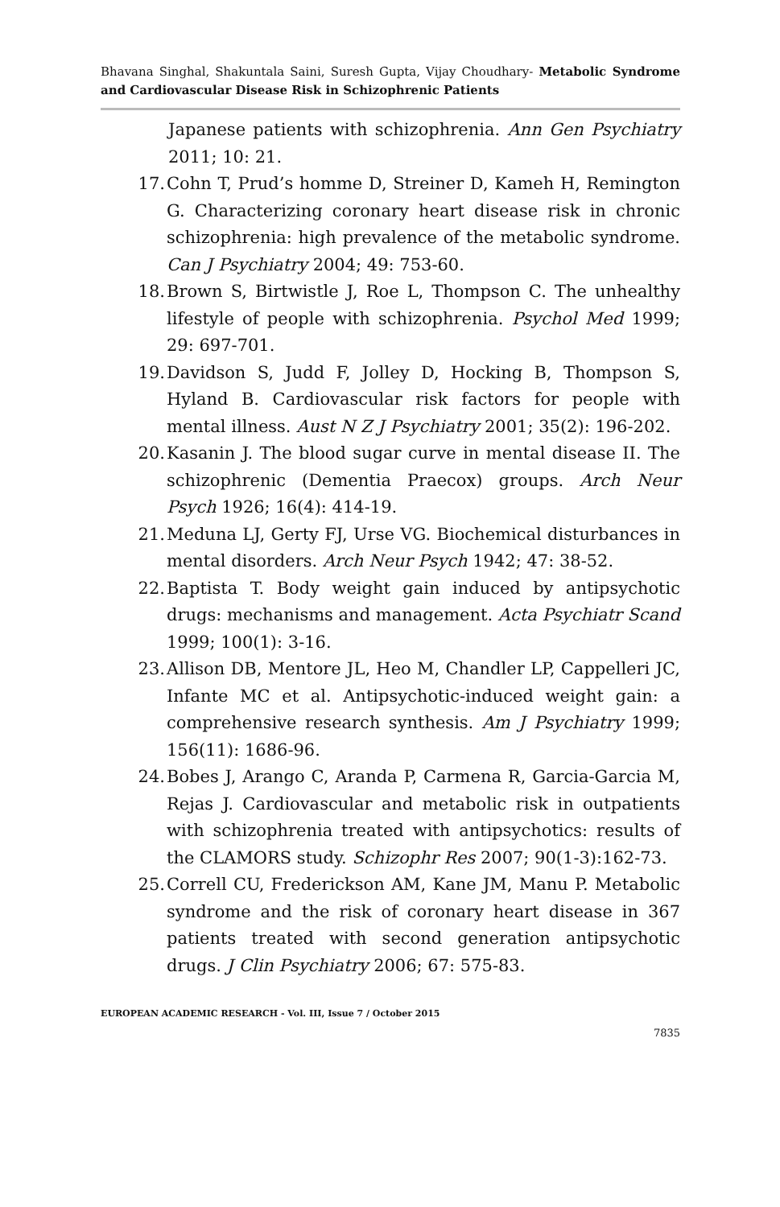Bhavana Singhal, Shakuntala Saini, Suresh Gupta, Vijay Choudhary- Metabolic Syndrome and Cardiovascular Disease Risk in Schizophrenic Patients
Japanese patients with schizophrenia. Ann Gen Psychiatry 2011; 10: 21.
17. Cohn T, Prud’s homme D, Streiner D, Kameh H, Remington G. Characterizing coronary heart disease risk in chronic schizophrenia: high prevalence of the metabolic syndrome. Can J Psychiatry 2004; 49: 753-60.
18. Brown S, Birtwistle J, Roe L, Thompson C. The unhealthy lifestyle of people with schizophrenia. Psychol Med 1999; 29: 697-701.
19. Davidson S, Judd F, Jolley D, Hocking B, Thompson S, Hyland B. Cardiovascular risk factors for people with mental illness. Aust N Z J Psychiatry 2001; 35(2): 196-202.
20. Kasanin J. The blood sugar curve in mental disease II. The schizophrenic (Dementia Praecox) groups. Arch Neur Psych 1926; 16(4): 414-19.
21. Meduna LJ, Gerty FJ, Urse VG. Biochemical disturbances in mental disorders. Arch Neur Psych 1942; 47: 38-52.
22. Baptista T. Body weight gain induced by antipsychotic drugs: mechanisms and management. Acta Psychiatr Scand 1999; 100(1): 3-16.
23. Allison DB, Mentore JL, Heo M, Chandler LP, Cappelleri JC, Infante MC et al. Antipsychotic-induced weight gain: a comprehensive research synthesis. Am J Psychiatry 1999; 156(11): 1686-96.
24. Bobes J, Arango C, Aranda P, Carmena R, Garcia-Garcia M, Rejas J. Cardiovascular and metabolic risk in outpatients with schizophrenia treated with antipsychotics: results of the CLAMORS study. Schizophr Res 2007; 90(1-3):162-73.
25. Correll CU, Frederickson AM, Kane JM, Manu P. Metabolic syndrome and the risk of coronary heart disease in 367 patients treated with second generation antipsychotic drugs. J Clin Psychiatry 2006; 67: 575-83.
EUROPEAN ACADEMIC RESEARCH - Vol. III, Issue 7 / October 2015
7835